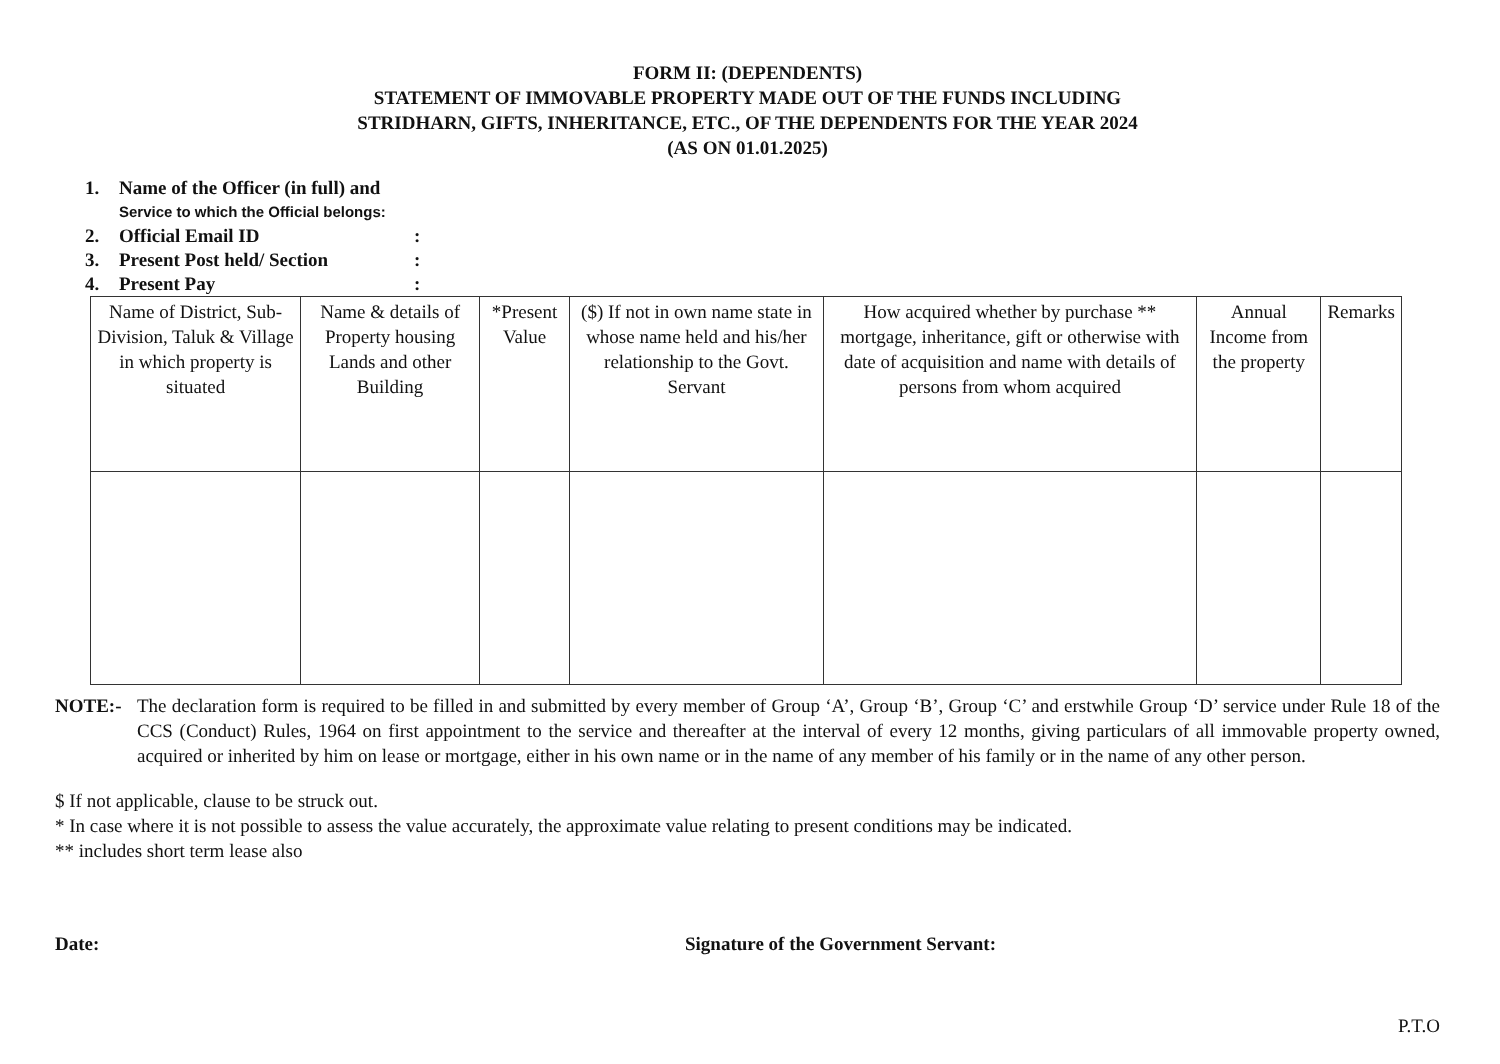FORM II: (DEPENDENTS)
STATEMENT OF IMMOVABLE PROPERTY MADE OUT OF THE FUNDS INCLUDING
STRIDHARN, GIFTS, INHERITANCE, ETC., OF THE DEPENDENTS FOR THE YEAR 2024
(AS ON 01.01.2025)
1. Name of the Officer (in full) and
Service to which the Official belongs:
2. Official Email ID:
3. Present Post held/ Section:
4. Present Pay:
| Name of District, Sub-Division, Taluk & Village in which property is situated | Name & details of Property housing Lands and other Building | *Present Value | ($) If not in own name state in whose name held and his/her relationship to the Govt. Servant | How acquired whether by purchase ** mortgage, inheritance, gift or otherwise with date of acquisition and name with details of persons from whom acquired | Annual Income from the property | Remarks |
| --- | --- | --- | --- | --- | --- | --- |
NOTE:- The declaration form is required to be filled in and submitted by every member of Group ‘A’, Group ‘B’, Group ‘C’ and erstwhile Group ‘D’ service under Rule 18 of the CCS (Conduct) Rules, 1964 on first appointment to the service and thereafter at the interval of every 12 months, giving particulars of all immovable property owned, acquired or inherited by him on lease or mortgage, either in his own name or in the name of any member of his family or in the name of any other person.
$ If not applicable, clause to be struck out.
* In case where it is not possible to assess the value accurately, the approximate value relating to present conditions may be indicated.
** includes short term lease also
Date: Signature of the Government Servant:
P.T.O